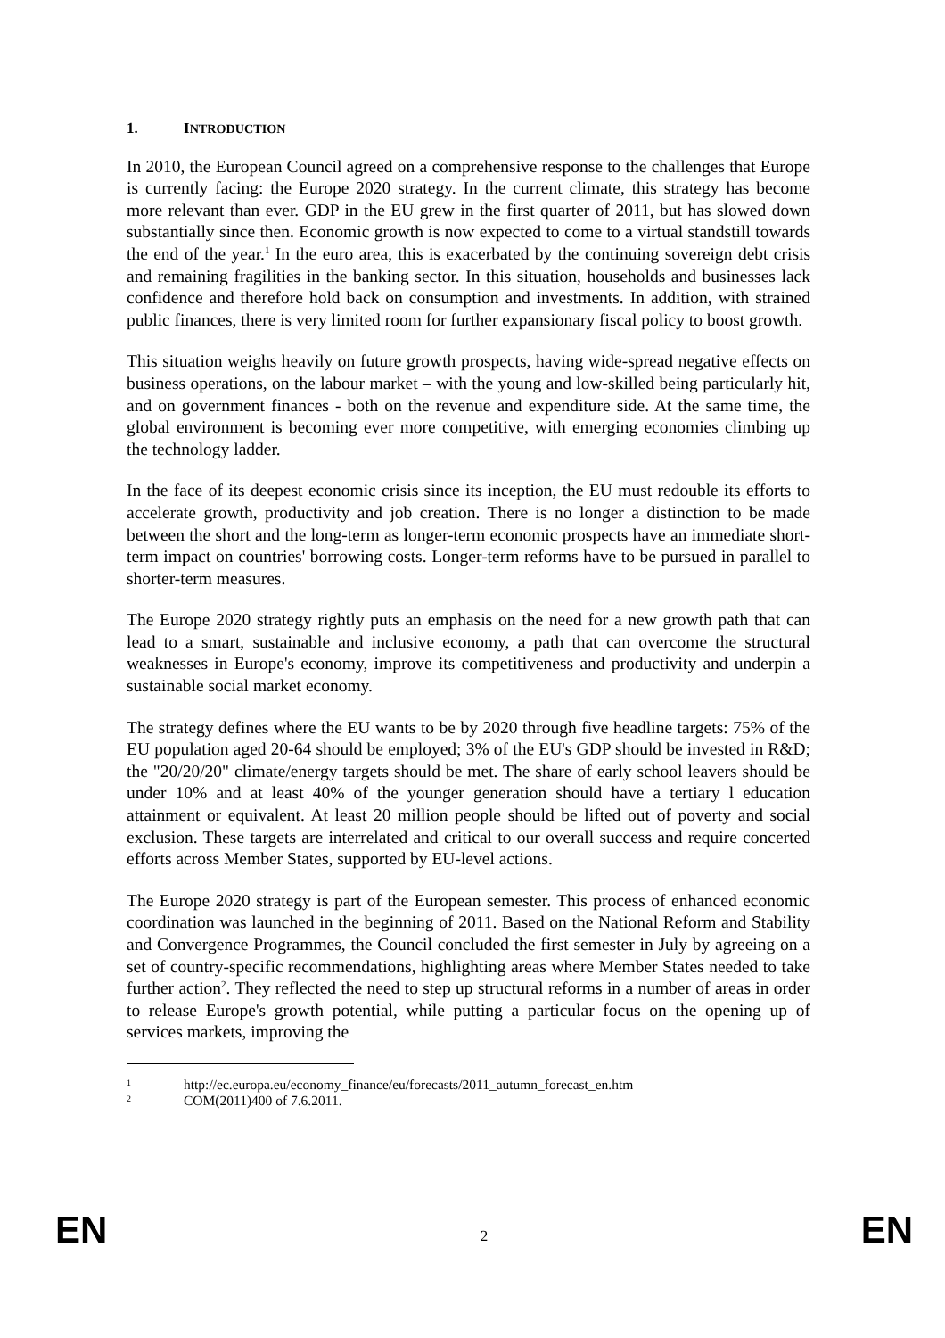1. INTRODUCTION
In 2010, the European Council agreed on a comprehensive response to the challenges that Europe is currently facing: the Europe 2020 strategy. In the current climate, this strategy has become more relevant than ever. GDP in the EU grew in the first quarter of 2011, but has slowed down substantially since then. Economic growth is now expected to come to a virtual standstill towards the end of the year.<sup>1</sup> In the euro area, this is exacerbated by the continuing sovereign debt crisis and remaining fragilities in the banking sector. In this situation, households and businesses lack confidence and therefore hold back on consumption and investments. In addition, with strained public finances, there is very limited room for further expansionary fiscal policy to boost growth.
This situation weighs heavily on future growth prospects, having wide-spread negative effects on business operations, on the labour market – with the young and low-skilled being particularly hit, and on government finances - both on the revenue and expenditure side. At the same time, the global environment is becoming ever more competitive, with emerging economies climbing up the technology ladder.
In the face of its deepest economic crisis since its inception, the EU must redouble its efforts to accelerate growth, productivity and job creation. There is no longer a distinction to be made between the short and the long-term as longer-term economic prospects have an immediate short-term impact on countries' borrowing costs. Longer-term reforms have to be pursued in parallel to shorter-term measures.
The Europe 2020 strategy rightly puts an emphasis on the need for a new growth path that can lead to a smart, sustainable and inclusive economy, a path that can overcome the structural weaknesses in Europe's economy, improve its competitiveness and productivity and underpin a sustainable social market economy.
The strategy defines where the EU wants to be by 2020 through five headline targets: 75% of the EU population aged 20-64 should be employed; 3% of the EU's GDP should be invested in R&D; the "20/20/20" climate/energy targets should be met. The share of early school leavers should be under 10% and at least 40% of the younger generation should have a tertiary l education attainment or equivalent. At least 20 million people should be lifted out of poverty and social exclusion. These targets are interrelated and critical to our overall success and require concerted efforts across Member States, supported by EU-level actions.
The Europe 2020 strategy is part of the European semester. This process of enhanced economic coordination was launched in the beginning of 2011. Based on the National Reform and Stability and Convergence Programmes, the Council concluded the first semester in July by agreeing on a set of country-specific recommendations, highlighting areas where Member States needed to take further action<sup>2</sup>. They reflected the need to step up structural reforms in a number of areas in order to release Europe's growth potential, while putting a particular focus on the opening up of services markets, improving the
<sup>1</sup> http://ec.europa.eu/economy_finance/eu/forecasts/2011_autumn_forecast_en.htm
<sup>2</sup> COM(2011)400 of 7.6.2011.
EN 2 EN